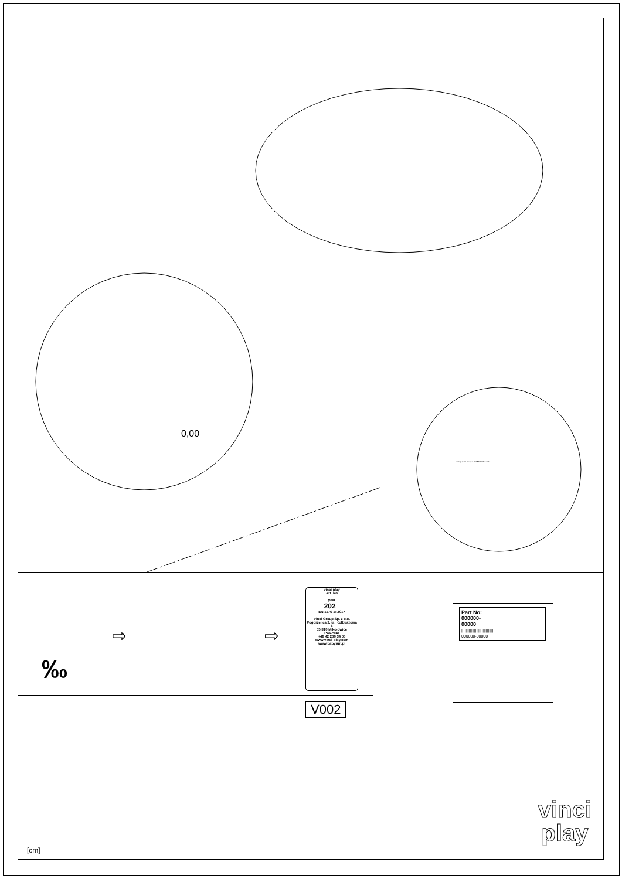0,00
vinci play Art. No year 202 EN 1176-1: 2017
‰
⇨ ⇨
vinci play
Art. No
year
202_
EN 1176-1: 2017
Vinci Group Sp. z o.o.
Pogorzelica 2, ul. Kolbuszowa 6
05-310 Mikołowice
POLAND
+48 42 200 34 00
www.vinci-play.com
www.babyrun.pl
V002
Part No:
000000-
00000
||||||||||||||||||||||||||||||
000000-00000
[cm]
vinci
play